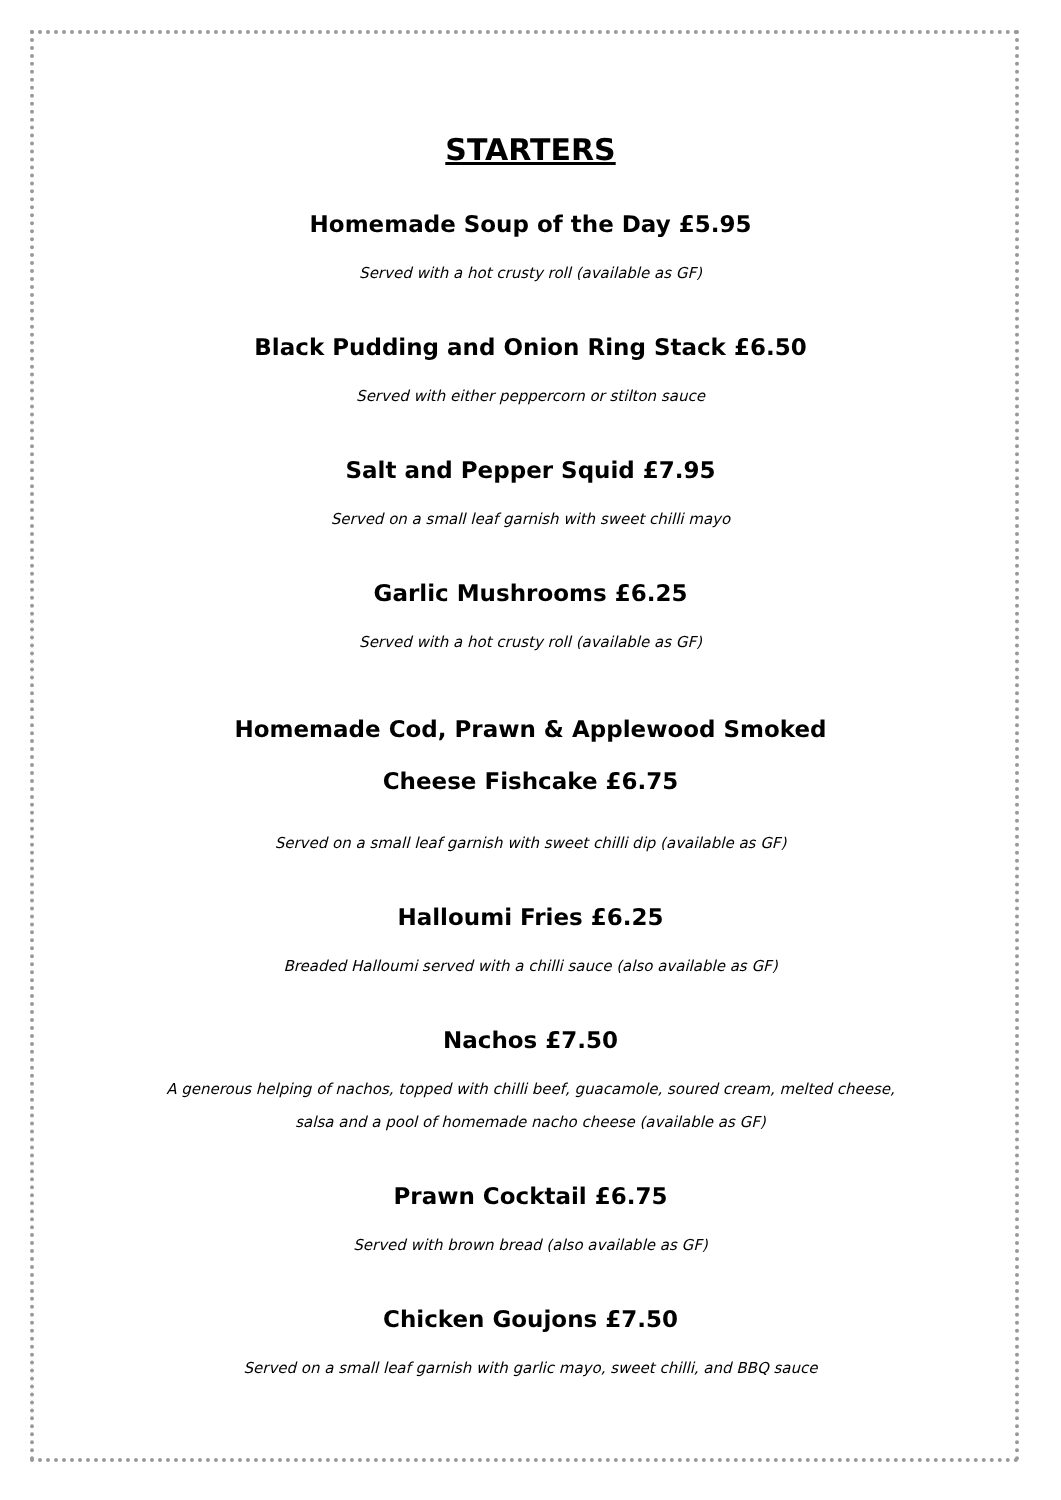STARTERS
Homemade Soup of the Day £5.95
Served with a hot crusty roll (available as GF)
Black Pudding and Onion Ring Stack £6.50
Served with either peppercorn or stilton sauce
Salt and Pepper Squid £7.95
Served on a small leaf garnish with sweet chilli mayo
Garlic Mushrooms £6.25
Served with a hot crusty roll (available as GF)
Homemade Cod, Prawn & Applewood Smoked
Cheese Fishcake £6.75
Served on a small leaf garnish with sweet chilli dip (available as GF)
Halloumi Fries £6.25
Breaded Halloumi served with a chilli sauce (also available as GF)
Nachos £7.50
A generous helping of nachos, topped with chilli beef, guacamole, soured cream, melted cheese,
salsa and a pool of homemade nacho cheese (available as GF)
Prawn Cocktail £6.75
Served with brown bread (also available as GF)
Chicken Goujons £7.50
Served on a small leaf garnish with garlic mayo, sweet chilli, and BBQ sauce